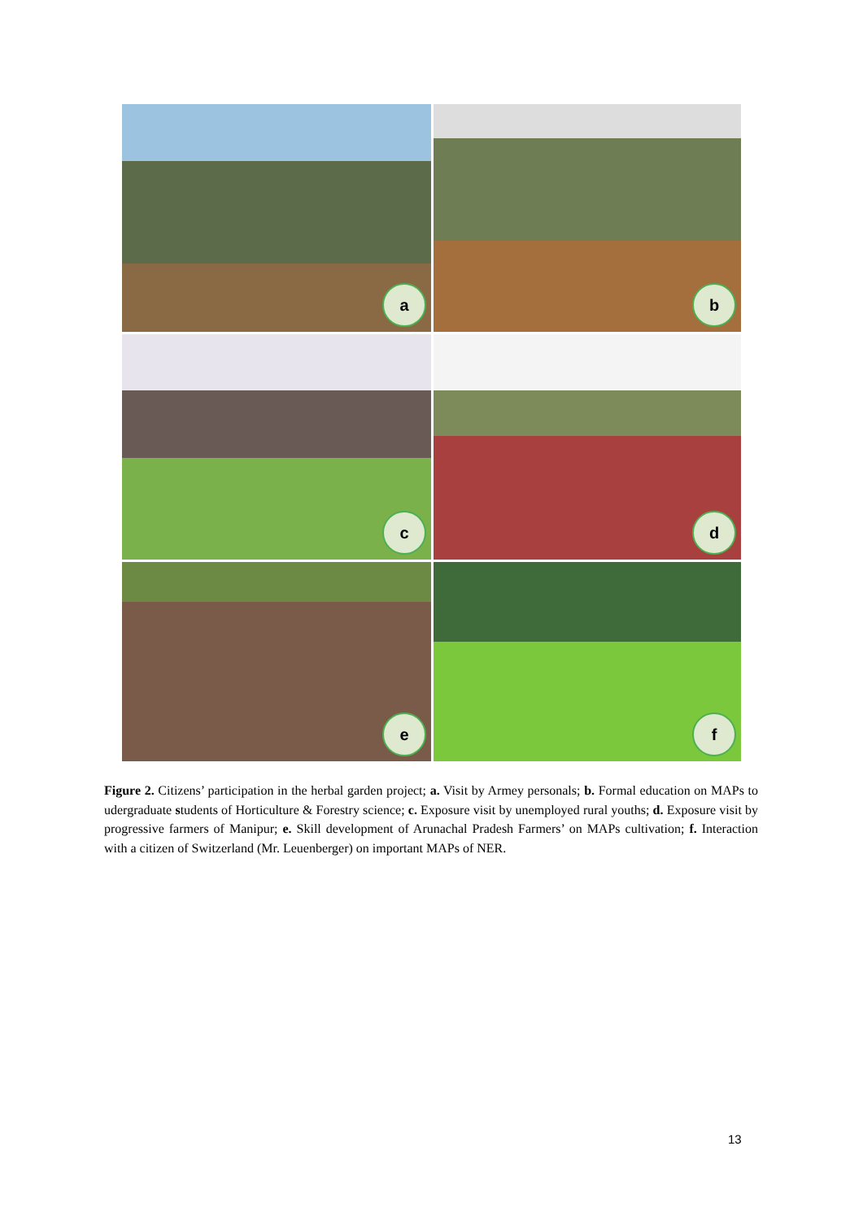a
b
c
d
e
f
Figure 2. Citizens’ participation in the herbal garden project; a. Visit by Armey personals; b. Formal education on MAPs to udergraduate students of Horticulture & Forestry science; c. Exposure visit by unemployed rural youths; d. Exposure visit by progressive farmers of Manipur; e. Skill development of Arunachal Pradesh Farmers’ on MAPs cultivation; f. Interaction with a citizen of Switzerland (Mr. Leuenberger) on important MAPs of NER.
13